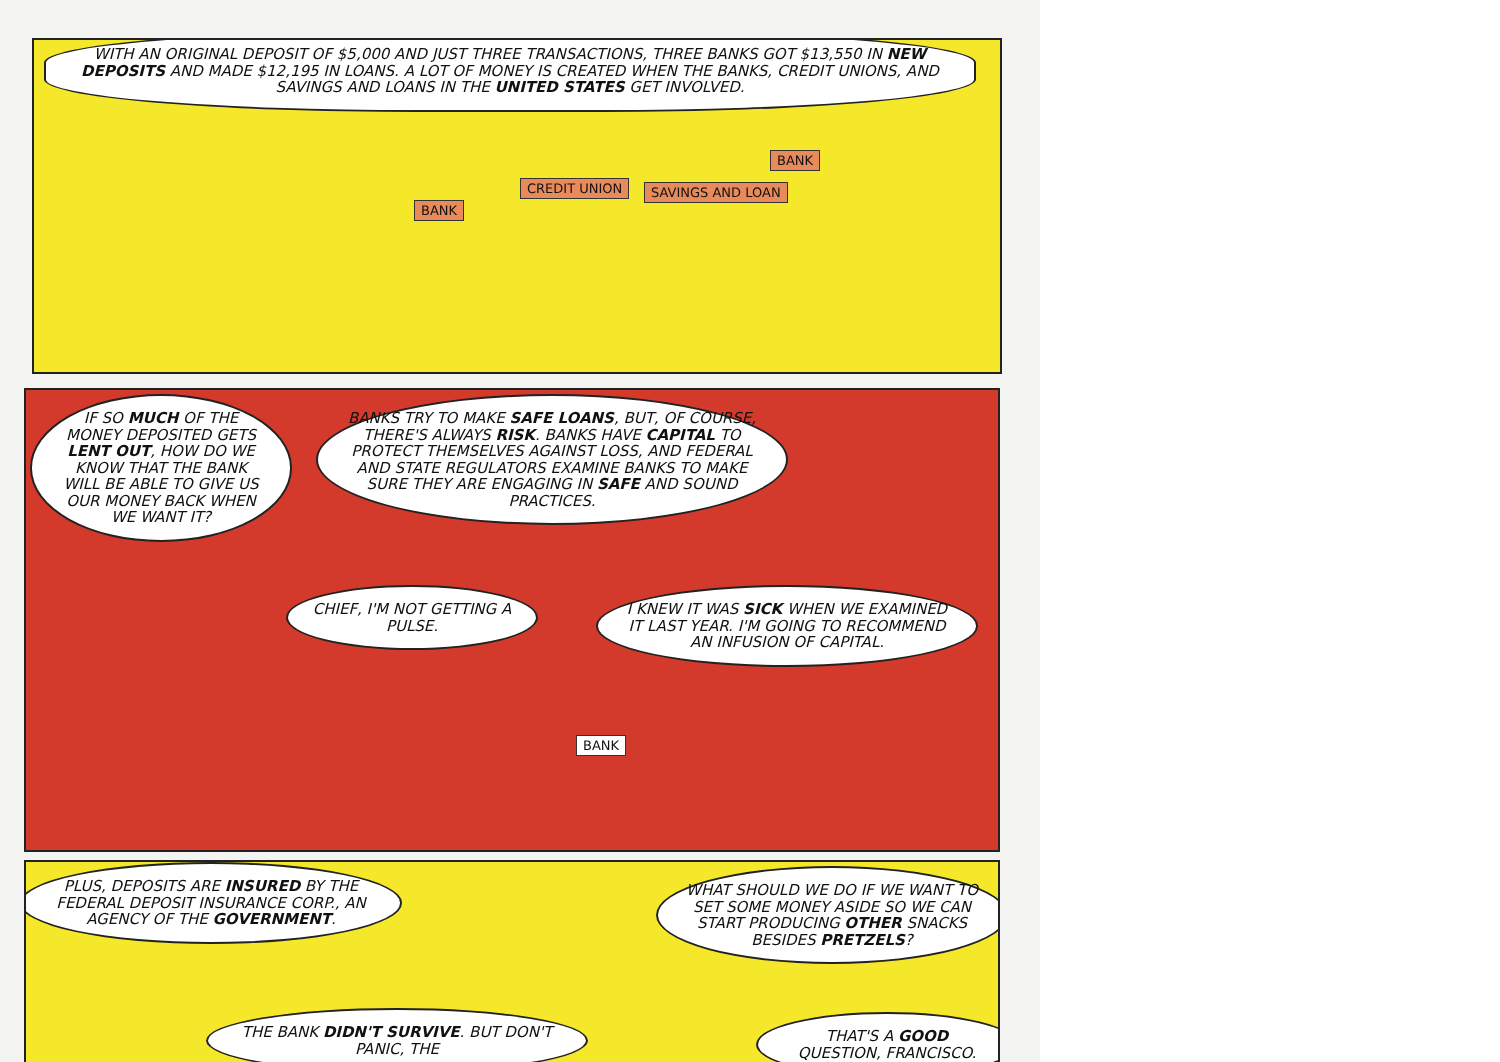WITH AN ORIGINAL DEPOSIT OF $5,000 AND JUST THREE TRANSACTIONS, THREE BANKS GOT $13,550 IN NEW DEPOSITS AND MADE $12,195 IN LOANS. A LOT OF MONEY IS CREATED WHEN THE BANKS, CREDIT UNIONS, AND SAVINGS AND LOANS IN THE UNITED STATES GET INVOLVED.
BANK
CREDIT UNION SAVINGS AND LOAN
BANK
IF SO MUCH OF THE MONEY DEPOSITED GETS LENT OUT, HOW DO WE KNOW THAT THE BANK WILL BE ABLE TO GIVE US OUR MONEY BACK WHEN WE WANT IT?
BANKS TRY TO MAKE SAFE LOANS, BUT, OF COURSE, THERE'S ALWAYS RISK. BANKS HAVE CAPITAL TO PROTECT THEMSELVES AGAINST LOSS, AND FEDERAL AND STATE REGULATORS EXAMINE BANKS TO MAKE SURE THEY ARE ENGAGING IN SAFE AND SOUND PRACTICES.
CHIEF, I'M NOT GETTING A PULSE.
I KNEW IT WAS SICK WHEN WE EXAMINED IT LAST YEAR. I'M GOING TO RECOMMEND AN INFUSION OF CAPITAL.
BANK
PLUS, DEPOSITS ARE INSURED BY THE FEDERAL DEPOSIT INSURANCE CORP., AN AGENCY OF THE GOVERNMENT.
WHAT SHOULD WE DO IF WE WANT TO SET SOME MONEY ASIDE SO WE CAN START PRODUCING OTHER SNACKS BESIDES PRETZELS?
THE BANK DIDN'T SURVIVE. BUT DON'T PANIC, THE
THAT'S A GOOD QUESTION, FRANCISCO.